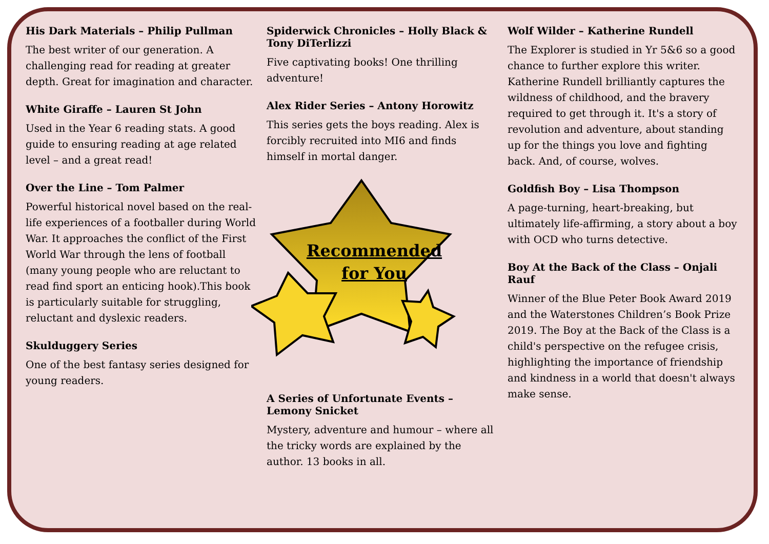His Dark Materials – Philip Pullman
The best writer of our generation. A challenging read for reading at greater depth. Great for imagination and character.
White Giraffe – Lauren St John
Used in the Year 6 reading stats. A good guide to ensuring reading at age related level – and a great read!
Over the Line – Tom Palmer
Powerful historical novel based on the real-life experiences of a footballer during World War. It approaches the conflict of the First World War through the lens of football (many young people who are reluctant to read find sport an enticing hook).This book is particularly suitable for struggling, reluctant and dyslexic readers.
Skulduggery Series
One of the best fantasy series designed for young readers.
Spiderwick Chronicles – Holly Black & Tony DiTerlizzi
Five captivating books! One thrilling adventure!
Alex Rider Series – Antony Horowitz
This series gets the boys reading. Alex is forcibly recruited into MI6 and finds himself in mortal danger.
Recommended for You
A Series of Unfortunate Events – Lemony Snicket
Mystery, adventure and humour – where all the tricky words are explained by the author. 13 books in all.
Wolf Wilder – Katherine Rundell
The Explorer is studied in Yr 5&6 so a good chance to further explore this writer. Katherine Rundell brilliantly captures the wildness of childhood, and the bravery required to get through it. It's a story of revolution and adventure, about standing up for the things you love and fighting back. And, of course, wolves.
Goldfish Boy – Lisa Thompson
A page-turning, heart-breaking, but ultimately life-affirming, a story about a boy with OCD who turns detective.
Boy At the Back of the Class – Onjali Rauf
Winner of the Blue Peter Book Award 2019 and the Waterstones Children’s Book Prize 2019. The Boy at the Back of the Class is a child's perspective on the refugee crisis, highlighting the importance of friendship and kindness in a world that doesn't always make sense.